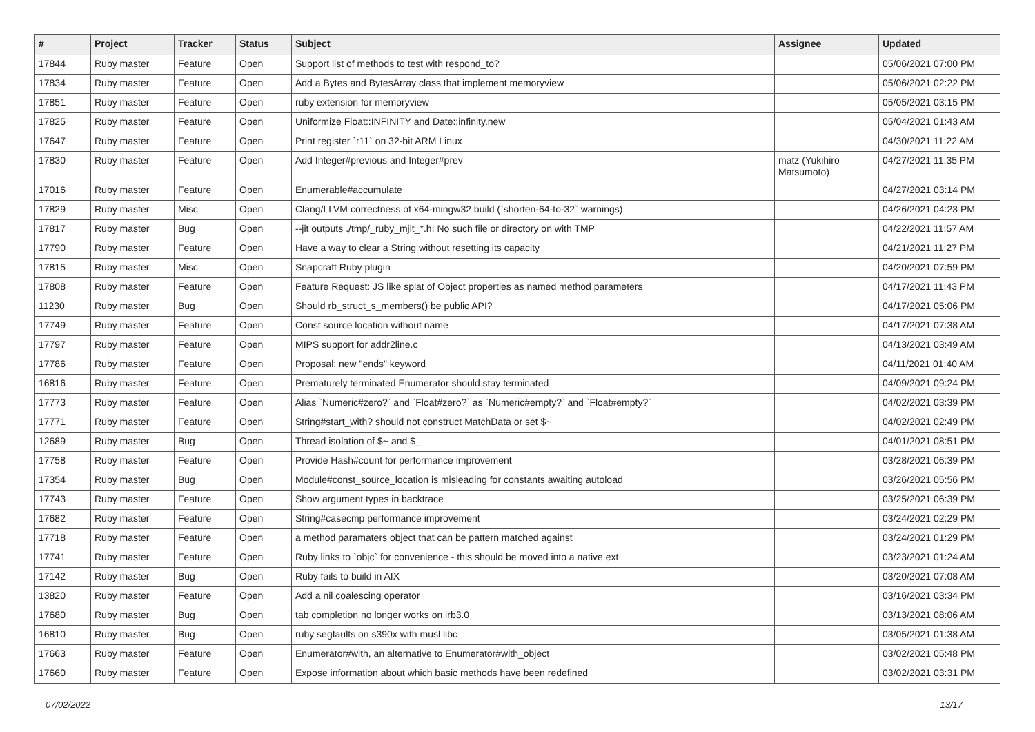| # | Project | Tracker | Status | Subject | Assignee | Updated |
| --- | --- | --- | --- | --- | --- | --- |
| 17844 | Ruby master | Feature | Open | Support list of methods to test with respond_to? | | 05/06/2021 07:00 PM |
| 17834 | Ruby master | Feature | Open | Add a Bytes and BytesArray class that implement memoryview | | 05/06/2021 02:22 PM |
| 17851 | Ruby master | Feature | Open | ruby extension for memoryview | | 05/05/2021 03:15 PM |
| 17825 | Ruby master | Feature | Open | Uniformize Float::INFINITY and Date::infinity.new | | 05/04/2021 01:43 AM |
| 17647 | Ruby master | Feature | Open | Print register `r11` on 32-bit ARM Linux | | 04/30/2021 11:22 AM |
| 17830 | Ruby master | Feature | Open | Add Integer#previous and Integer#prev | matz (Yukihiro Matsumoto) | 04/27/2021 11:35 PM |
| 17016 | Ruby master | Feature | Open | Enumerable#accumulate | | 04/27/2021 03:14 PM |
| 17829 | Ruby master | Misc | Open | Clang/LLVM correctness of x64-mingw32 build (`shorten-64-to-32` warnings) | | 04/26/2021 04:23 PM |
| 17817 | Ruby master | Bug | Open | --jit outputs ./tmp/_ruby_mjit_*.h: No such file or directory on with TMP | | 04/22/2021 11:57 AM |
| 17790 | Ruby master | Feature | Open | Have a way to clear a String without resetting its capacity | | 04/21/2021 11:27 PM |
| 17815 | Ruby master | Misc | Open | Snapcraft Ruby plugin | | 04/20/2021 07:59 PM |
| 17808 | Ruby master | Feature | Open | Feature Request: JS like splat of Object properties as named method parameters | | 04/17/2021 11:43 PM |
| 11230 | Ruby master | Bug | Open | Should rb_struct_s_members() be public API? | | 04/17/2021 05:06 PM |
| 17749 | Ruby master | Feature | Open | Const source location without name | | 04/17/2021 07:38 AM |
| 17797 | Ruby master | Feature | Open | MIPS support for addr2line.c | | 04/13/2021 03:49 AM |
| 17786 | Ruby master | Feature | Open | Proposal: new "ends" keyword | | 04/11/2021 01:40 AM |
| 16816 | Ruby master | Feature | Open | Prematurely terminated Enumerator should stay terminated | | 04/09/2021 09:24 PM |
| 17773 | Ruby master | Feature | Open | Alias `Numeric#zero?` and `Float#zero?` as `Numeric#empty?` and `Float#empty?` | | 04/02/2021 03:39 PM |
| 17771 | Ruby master | Feature | Open | String#start_with? should not construct MatchData or set $~ | | 04/02/2021 02:49 PM |
| 12689 | Ruby master | Bug | Open | Thread isolation of $~ and $_ | | 04/01/2021 08:51 PM |
| 17758 | Ruby master | Feature | Open | Provide Hash#count for performance improvement | | 03/28/2021 06:39 PM |
| 17354 | Ruby master | Bug | Open | Module#const_source_location is misleading for constants awaiting autoload | | 03/26/2021 05:56 PM |
| 17743 | Ruby master | Feature | Open | Show argument types in backtrace | | 03/25/2021 06:39 PM |
| 17682 | Ruby master | Feature | Open | String#casecmp performance improvement | | 03/24/2021 02:29 PM |
| 17718 | Ruby master | Feature | Open | a method paramaters object that can be pattern matched against | | 03/24/2021 01:29 PM |
| 17741 | Ruby master | Feature | Open | Ruby links to `objc` for convenience - this should be moved into a native ext | | 03/23/2021 01:24 AM |
| 17142 | Ruby master | Bug | Open | Ruby fails to build in AIX | | 03/20/2021 07:08 AM |
| 13820 | Ruby master | Feature | Open | Add a nil coalescing operator | | 03/16/2021 03:34 PM |
| 17680 | Ruby master | Bug | Open | tab completion no longer works on irb3.0 | | 03/13/2021 08:06 AM |
| 16810 | Ruby master | Bug | Open | ruby segfaults on s390x with musl libc | | 03/05/2021 01:38 AM |
| 17663 | Ruby master | Feature | Open | Enumerator#with, an alternative to Enumerator#with_object | | 03/02/2021 05:48 PM |
| 17660 | Ruby master | Feature | Open | Expose information about which basic methods have been redefined | | 03/02/2021 03:31 PM |
07/02/2022 13/17